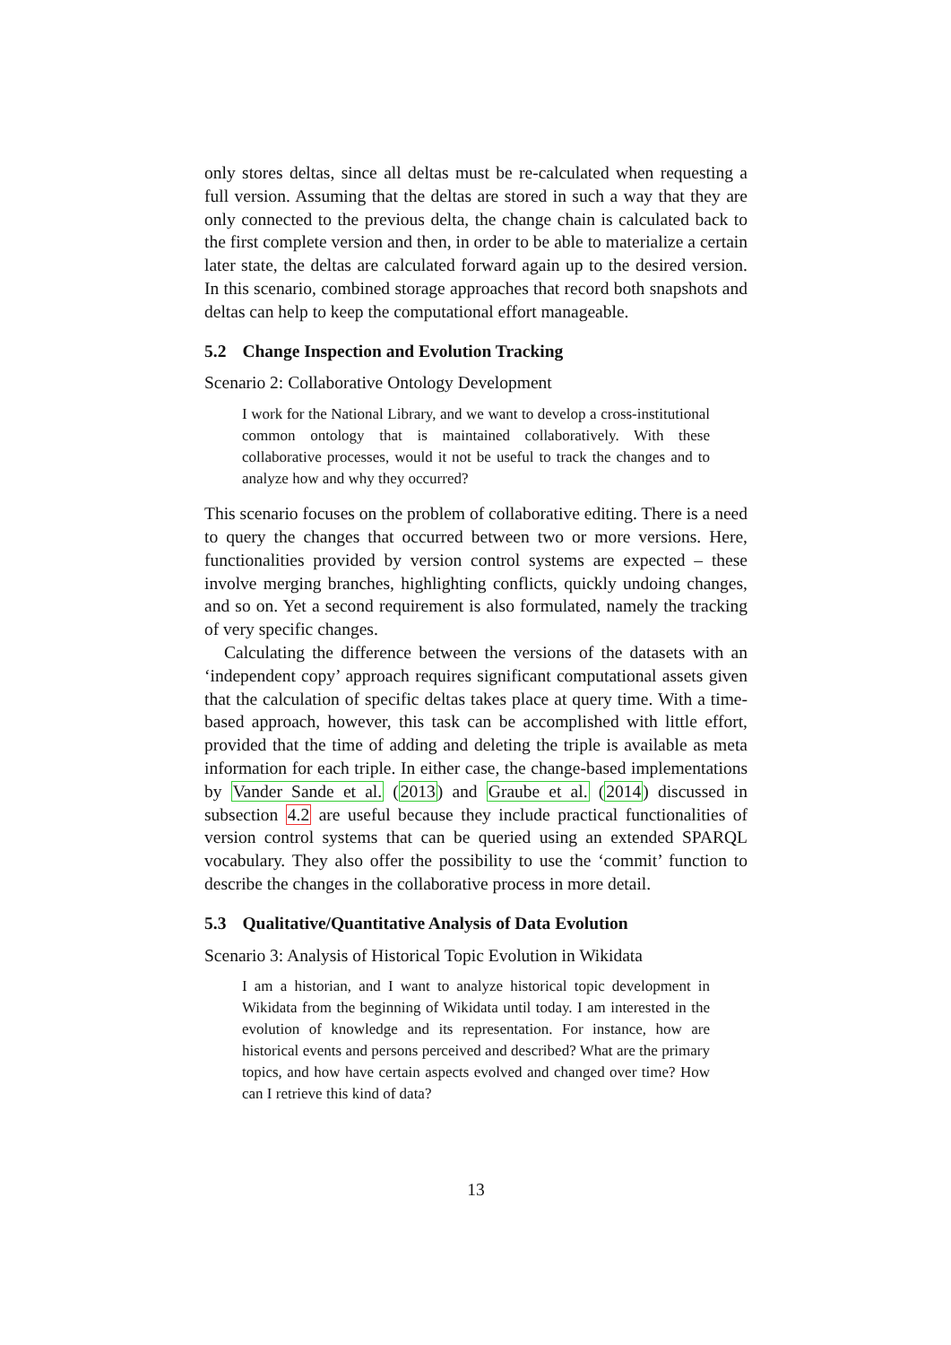only stores deltas, since all deltas must be re-calculated when requesting a full version. Assuming that the deltas are stored in such a way that they are only connected to the previous delta, the change chain is calculated back to the first complete version and then, in order to be able to materialize a certain later state, the deltas are calculated forward again up to the desired version. In this scenario, combined storage approaches that record both snapshots and deltas can help to keep the computational effort manageable.
5.2 Change Inspection and Evolution Tracking
Scenario 2: Collaborative Ontology Development
I work for the National Library, and we want to develop a cross-institutional common ontology that is maintained collaboratively. With these collaborative processes, would it not be useful to track the changes and to analyze how and why they occurred?
This scenario focuses on the problem of collaborative editing. There is a need to query the changes that occurred between two or more versions. Here, functionalities provided by version control systems are expected – these involve merging branches, highlighting conflicts, quickly undoing changes, and so on. Yet a second requirement is also formulated, namely the tracking of very specific changes.
Calculating the difference between the versions of the datasets with an ‘independent copy’ approach requires significant computational assets given that the calculation of specific deltas takes place at query time. With a time-based approach, however, this task can be accomplished with little effort, provided that the time of adding and deleting the triple is available as meta information for each triple. In either case, the change-based implementations by Vander Sande et al. (2013) and Graube et al. (2014) discussed in subsection 4.2 are useful because they include practical functionalities of version control systems that can be queried using an extended SPARQL vocabulary. They also offer the possibility to use the ‘commit’ function to describe the changes in the collaborative process in more detail.
5.3 Qualitative/Quantitative Analysis of Data Evolution
Scenario 3: Analysis of Historical Topic Evolution in Wikidata
I am a historian, and I want to analyze historical topic development in Wikidata from the beginning of Wikidata until today. I am interested in the evolution of knowledge and its representation. For instance, how are historical events and persons perceived and described? What are the primary topics, and how have certain aspects evolved and changed over time? How can I retrieve this kind of data?
13